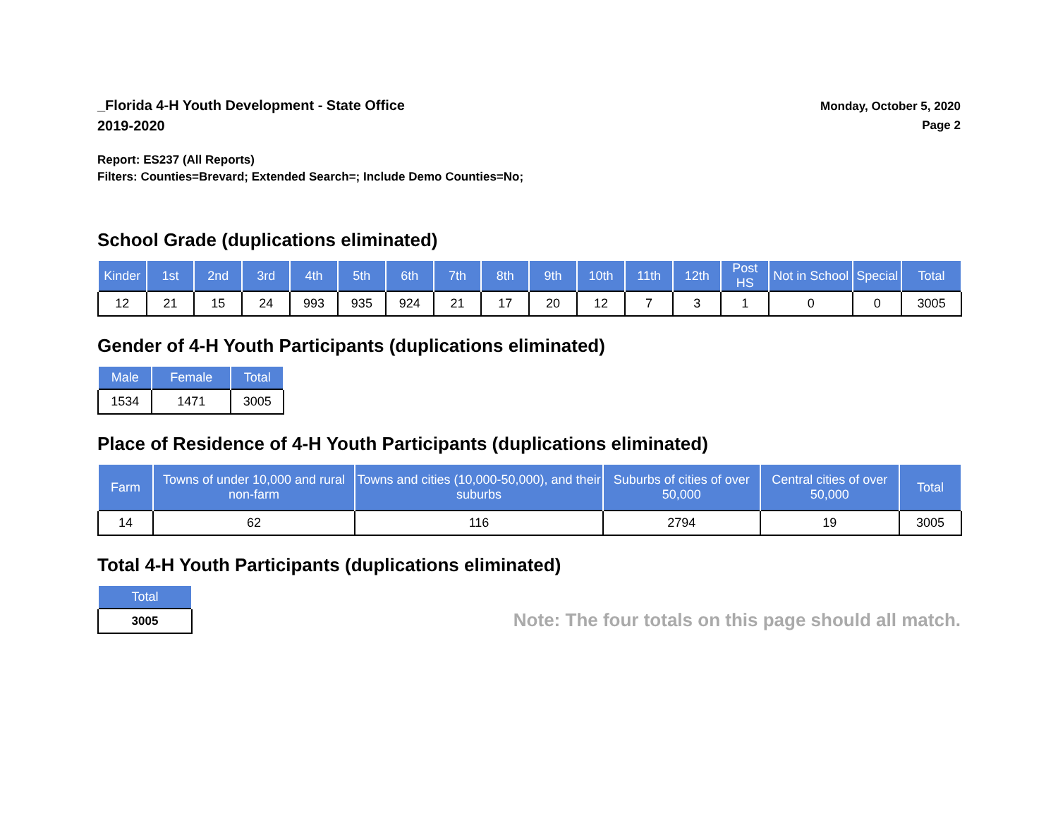_Florida 4-H Youth Development - State Office
2019-2020
Monday, October 5, 2020
Page 2
Report: ES237 (All Reports)
Filters: Counties=Brevard; Extended Search=; Include Demo Counties=No;
School Grade (duplications eliminated)
| Kinder | 1st | 2nd | 3rd | 4th | 5th | 6th | 7th | 8th | 9th | 10th | 11th | 12th | Post HS | Not in School | Special | Total |
| --- | --- | --- | --- | --- | --- | --- | --- | --- | --- | --- | --- | --- | --- | --- | --- | --- |
| 12 | 21 | 15 | 24 | 993 | 935 | 924 | 21 | 17 | 20 | 12 | 7 | 3 | 1 | 0 | 0 | 3005 |
Gender of 4-H Youth Participants (duplications eliminated)
| Male | Female | Total |
| --- | --- | --- |
| 1534 | 1471 | 3005 |
Place of Residence of 4-H Youth Participants (duplications eliminated)
| Farm | Towns of under 10,000 and rural non-farm | Towns and cities (10,000-50,000), and their suburbs | Suburbs of cities of over 50,000 | Central cities of over 50,000 | Total |
| --- | --- | --- | --- | --- | --- |
| 14 | 62 | 116 | 2794 | 19 | 3005 |
Total 4-H Youth Participants (duplications eliminated)
| Total |
| --- |
| 3005 |
Note: The four totals on this page should all match.